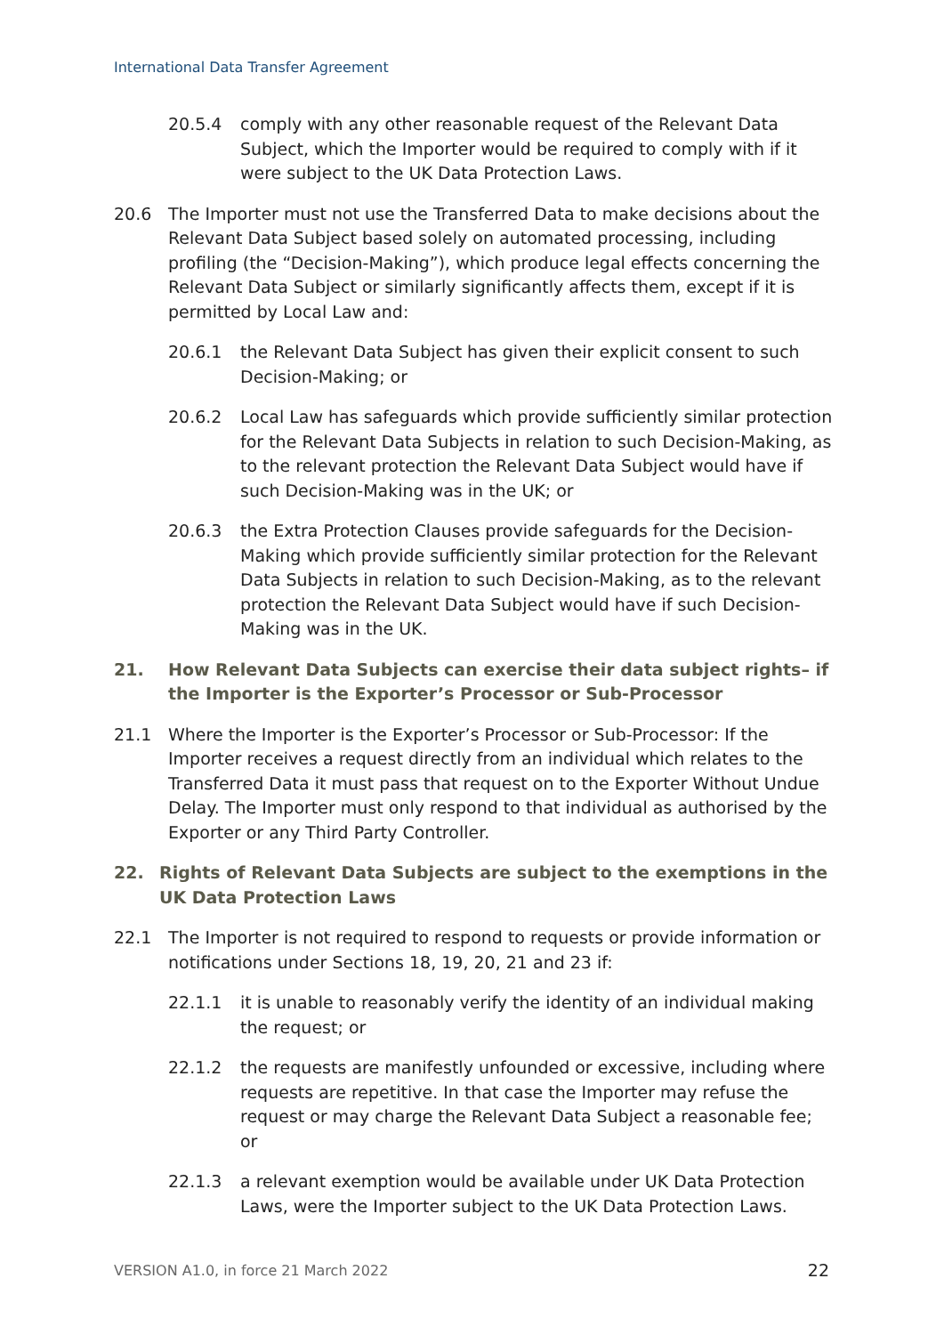International Data Transfer Agreement
20.5.4 comply with any other reasonable request of the Relevant Data Subject, which the Importer would be required to comply with if it were subject to the UK Data Protection Laws.
20.6 The Importer must not use the Transferred Data to make decisions about the Relevant Data Subject based solely on automated processing, including profiling (the “Decision-Making”), which produce legal effects concerning the Relevant Data Subject or similarly significantly affects them, except if it is permitted by Local Law and:
20.6.1 the Relevant Data Subject has given their explicit consent to such Decision-Making; or
20.6.2 Local Law has safeguards which provide sufficiently similar protection for the Relevant Data Subjects in relation to such Decision-Making, as to the relevant protection the Relevant Data Subject would have if such Decision-Making was in the UK; or
20.6.3 the Extra Protection Clauses provide safeguards for the Decision-Making which provide sufficiently similar protection for the Relevant Data Subjects in relation to such Decision-Making, as to the relevant protection the Relevant Data Subject would have if such Decision-Making was in the UK.
21. How Relevant Data Subjects can exercise their data subject rights– if the Importer is the Exporter’s Processor or Sub-Processor
21.1 Where the Importer is the Exporter’s Processor or Sub-Processor: If the Importer receives a request directly from an individual which relates to the Transferred Data it must pass that request on to the Exporter Without Undue Delay. The Importer must only respond to that individual as authorised by the Exporter or any Third Party Controller.
22. Rights of Relevant Data Subjects are subject to the exemptions in the UK Data Protection Laws
22.1 The Importer is not required to respond to requests or provide information or notifications under Sections 18, 19, 20, 21 and 23 if:
22.1.1 it is unable to reasonably verify the identity of an individual making the request; or
22.1.2 the requests are manifestly unfounded or excessive, including where requests are repetitive. In that case the Importer may refuse the request or may charge the Relevant Data Subject a reasonable fee; or
22.1.3 a relevant exemption would be available under UK Data Protection Laws, were the Importer subject to the UK Data Protection Laws.
VERSION A1.0, in force 21 March 2022 22